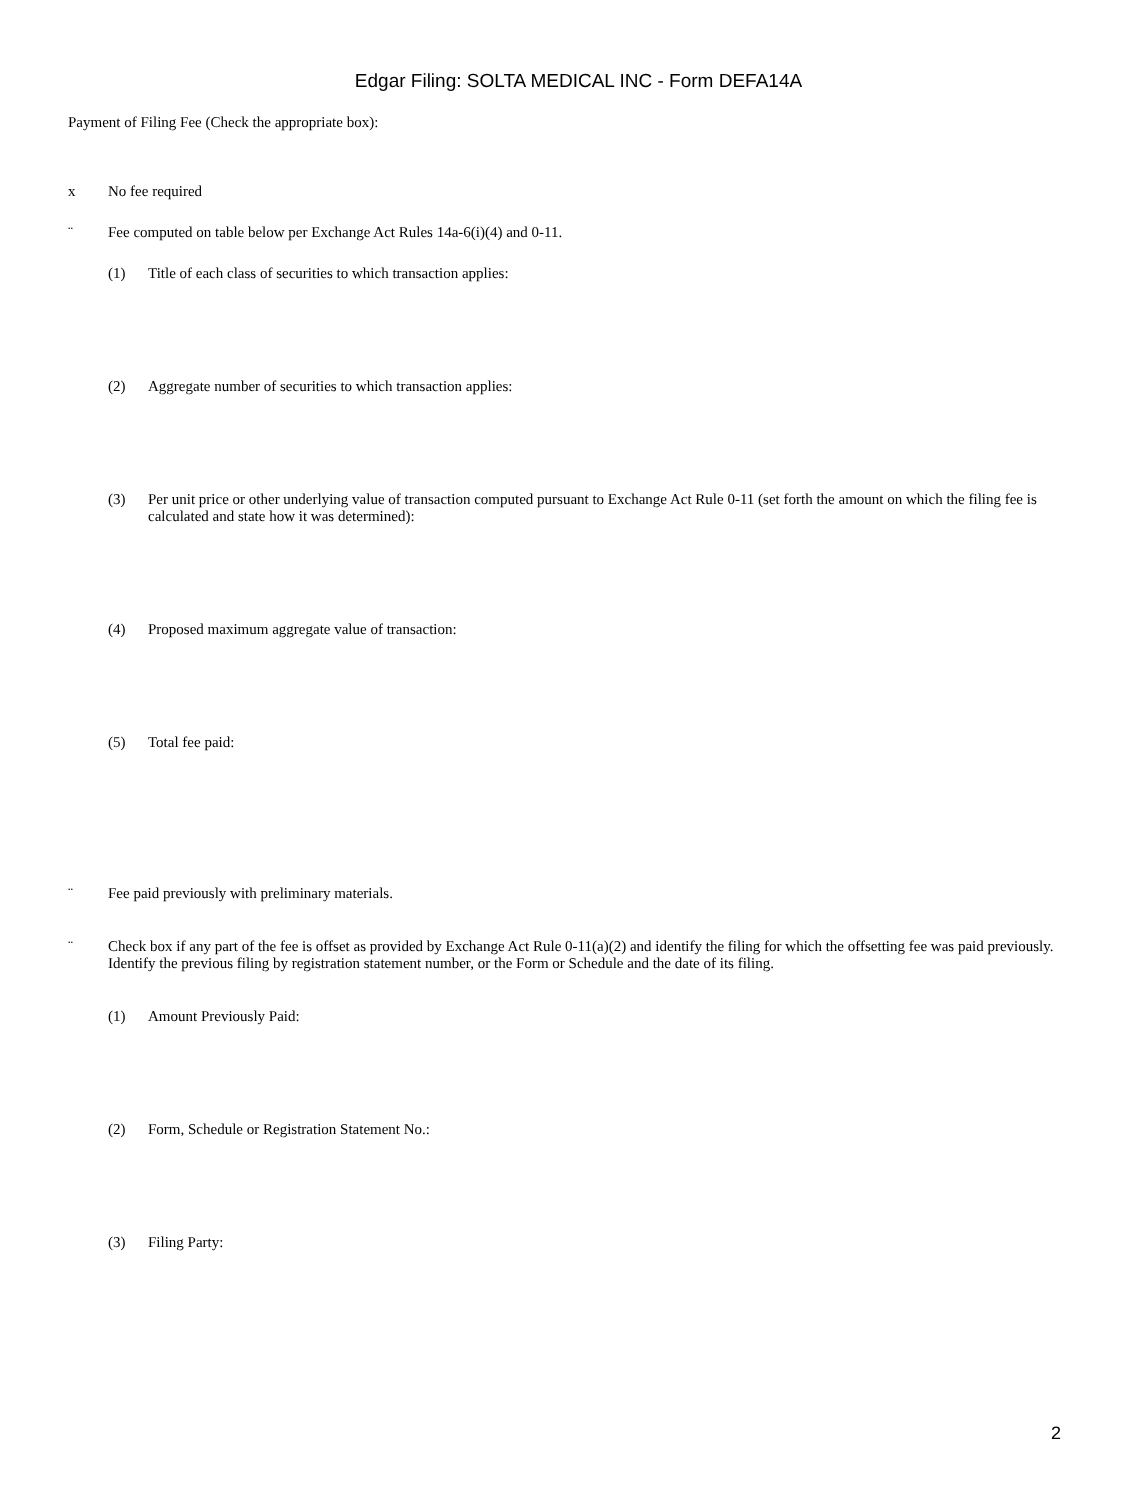Edgar Filing: SOLTA MEDICAL INC - Form DEFA14A
Payment of Filing Fee (Check the appropriate box):
x No fee required
¨ Fee computed on table below per Exchange Act Rules 14a-6(i)(4) and 0-11.
(1) Title of each class of securities to which transaction applies:
(2) Aggregate number of securities to which transaction applies:
(3) Per unit price or other underlying value of transaction computed pursuant to Exchange Act Rule 0-11 (set forth the amount on which the filing fee is calculated and state how it was determined):
(4) Proposed maximum aggregate value of transaction:
(5) Total fee paid:
¨ Fee paid previously with preliminary materials.
¨ Check box if any part of the fee is offset as provided by Exchange Act Rule 0-11(a)(2) and identify the filing for which the offsetting fee was paid previously. Identify the previous filing by registration statement number, or the Form or Schedule and the date of its filing.
(1) Amount Previously Paid:
(2) Form, Schedule or Registration Statement No.:
(3) Filing Party:
2